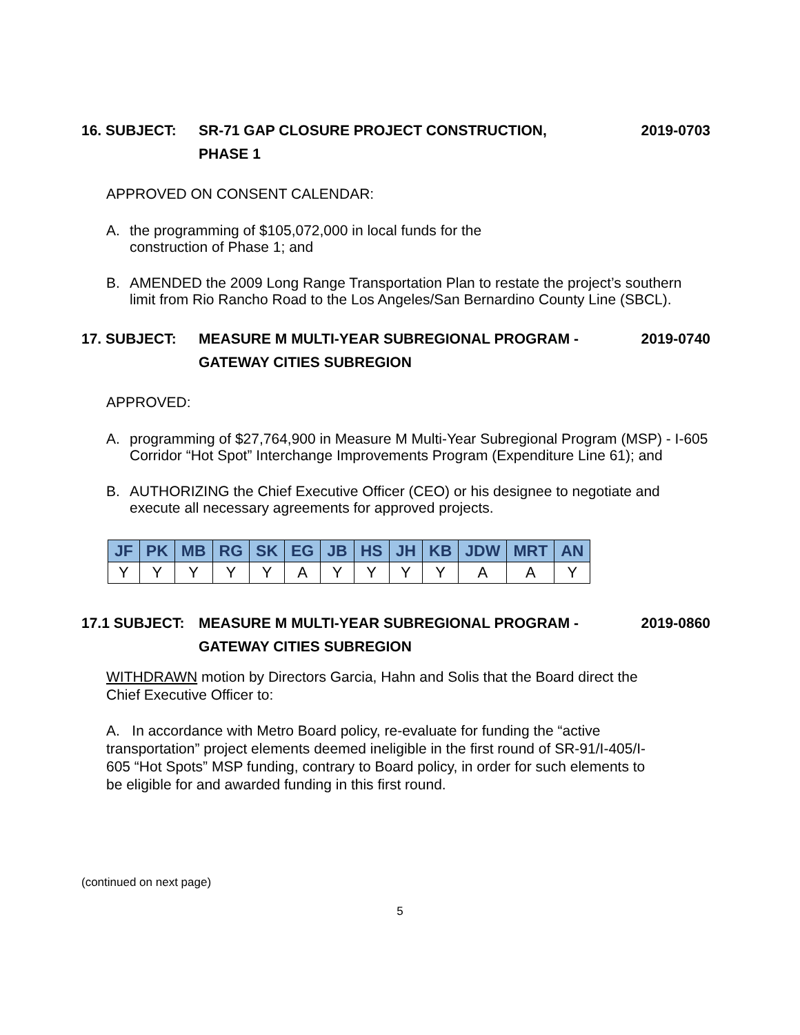16. SUBJECT: SR-71 GAP CLOSURE PROJECT CONSTRUCTION,
PHASE 1
2019-0703
APPROVED ON CONSENT CALENDAR:
A. the programming of $105,072,000 in local funds for the
construction of Phase 1; and
B. AMENDED the 2009 Long Range Transportation Plan to restate the project’s southern limit from Rio Rancho Road to the Los Angeles/San Bernardino County Line (SBCL).
17. SUBJECT: MEASURE M MULTI-YEAR SUBREGIONAL PROGRAM -
GATEWAY CITIES SUBREGION
2019-0740
APPROVED:
A. programming of $27,764,900 in Measure M Multi-Year Subregional Program (MSP) - I-605 Corridor “Hot Spot” Interchange Improvements Program (Expenditure Line 61); and
B. AUTHORIZING the Chief Executive Officer (CEO) or his designee to negotiate and execute all necessary agreements for approved projects.
| JF | PK | MB | RG | SK | EG | JB | HS | JH | KB | JDW | MRT | AN |
| --- | --- | --- | --- | --- | --- | --- | --- | --- | --- | --- | --- | --- |
| Y | Y | Y | Y | Y | A | Y | Y | Y | Y | A | A | Y |
17.1 SUBJECT: MEASURE M MULTI-YEAR SUBREGIONAL PROGRAM -
GATEWAY CITIES SUBREGION
2019-0860
WITHDRAWN motion by Directors Garcia, Hahn and Solis that the Board direct the Chief Executive Officer to:
A. In accordance with Metro Board policy, re-evaluate for funding the “active transportation” project elements deemed ineligible in the first round of SR-91/I-405/I-605 “Hot Spots” MSP funding, contrary to Board policy, in order for such elements to be eligible for and awarded funding in this first round.
(continued on next page)
5